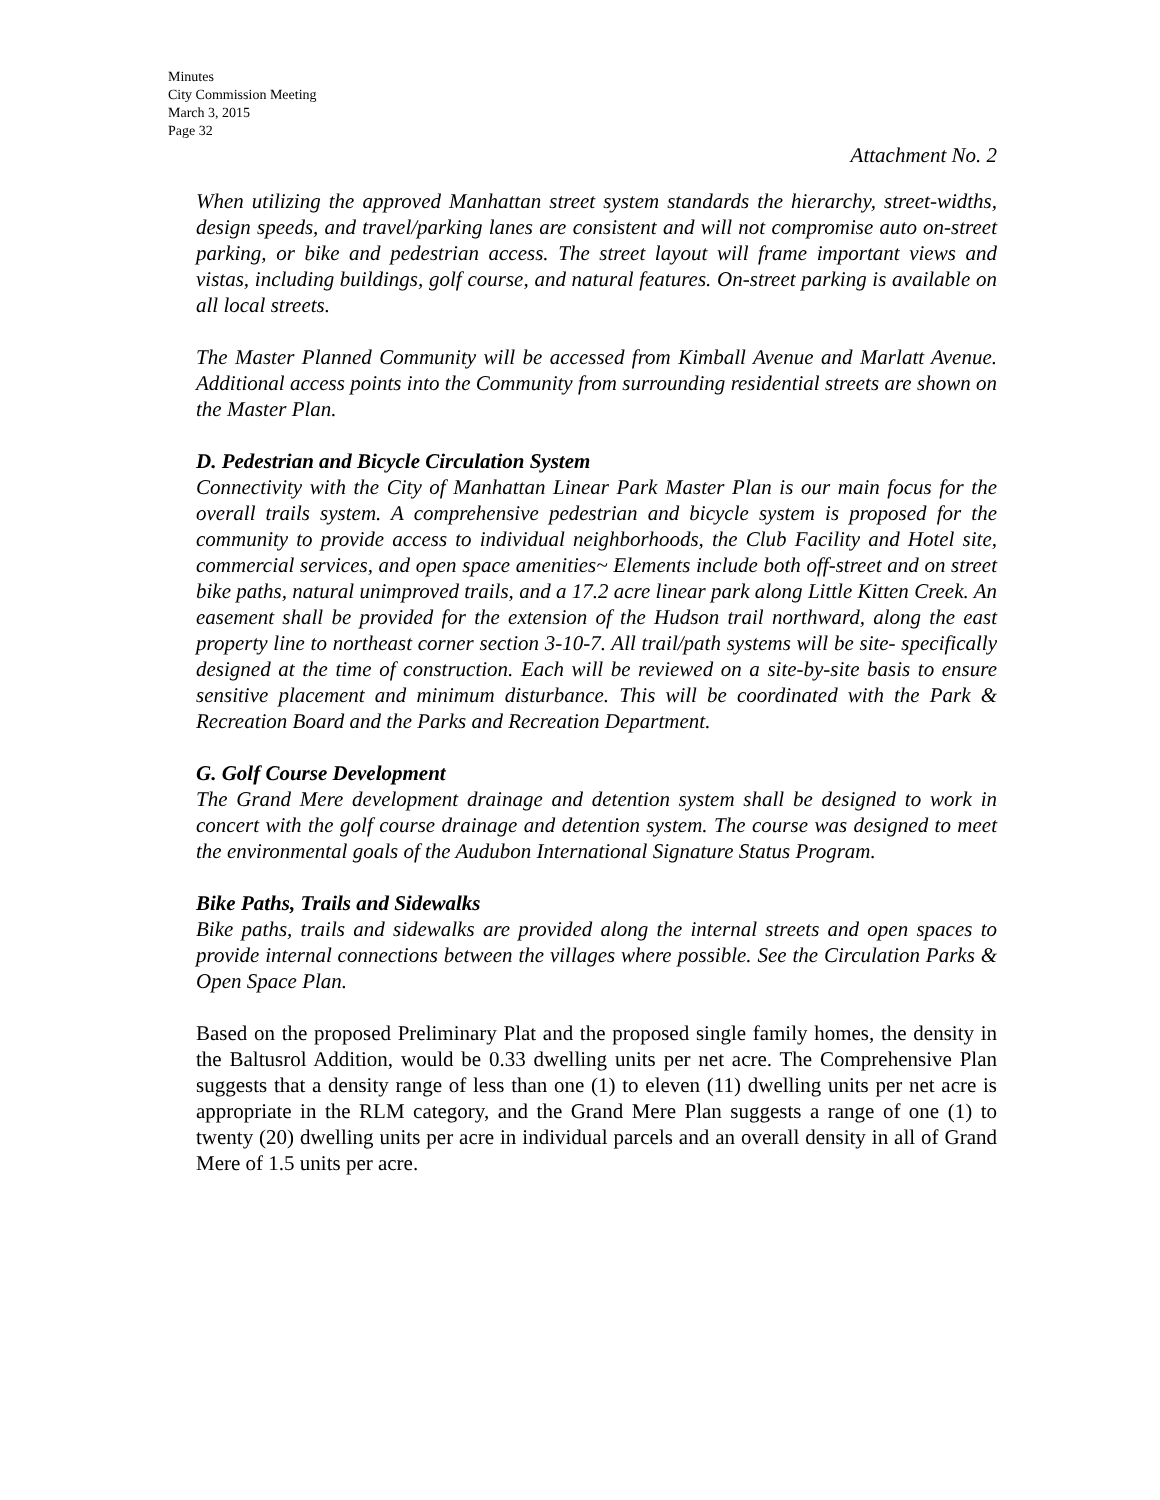Minutes
City Commission Meeting
March 3, 2015
Page 32
Attachment No. 2
When utilizing the approved Manhattan street system standards the hierarchy, street-widths, design speeds, and travel/parking lanes are consistent and will not compromise auto on-street parking, or bike and pedestrian access. The street layout will frame important views and vistas, including buildings, golf course, and natural features. On-street parking is available on all local streets.
The Master Planned Community will be accessed from Kimball Avenue and Marlatt Avenue. Additional access points into the Community from surrounding residential streets are shown on the Master Plan.
D. Pedestrian and Bicycle Circulation System
Connectivity with the City of Manhattan Linear Park Master Plan is our main focus for the overall trails system. A comprehensive pedestrian and bicycle system is proposed for the community to provide access to individual neighborhoods, the Club Facility and Hotel site, commercial services, and open space amenities~ Elements include both off-street and on street bike paths, natural unimproved trails, and a 17.2 acre linear park along Little Kitten Creek. An easement shall be provided for the extension of the Hudson trail northward, along the east property line to northeast corner section 3-10-7. All trail/path systems will be site- specifically designed at the time of construction. Each will be reviewed on a site-by-site basis to ensure sensitive placement and minimum disturbance. This will be coordinated with the Park & Recreation Board and the Parks and Recreation Department.
G. Golf Course Development
The Grand Mere development drainage and detention system shall be designed to work in concert with the golf course drainage and detention system. The course was designed to meet the environmental goals of the Audubon International Signature Status Program.
Bike Paths, Trails and Sidewalks
Bike paths, trails and sidewalks are provided along the internal streets and open spaces to provide internal connections between the villages where possible. See the Circulation Parks & Open Space Plan.
Based on the proposed Preliminary Plat and the proposed single family homes, the density in the Baltusrol Addition, would be 0.33 dwelling units per net acre. The Comprehensive Plan suggests that a density range of less than one (1) to eleven (11) dwelling units per net acre is appropriate in the RLM category, and the Grand Mere Plan suggests a range of one (1) to twenty (20) dwelling units per acre in individual parcels and an overall density in all of Grand Mere of 1.5 units per acre.